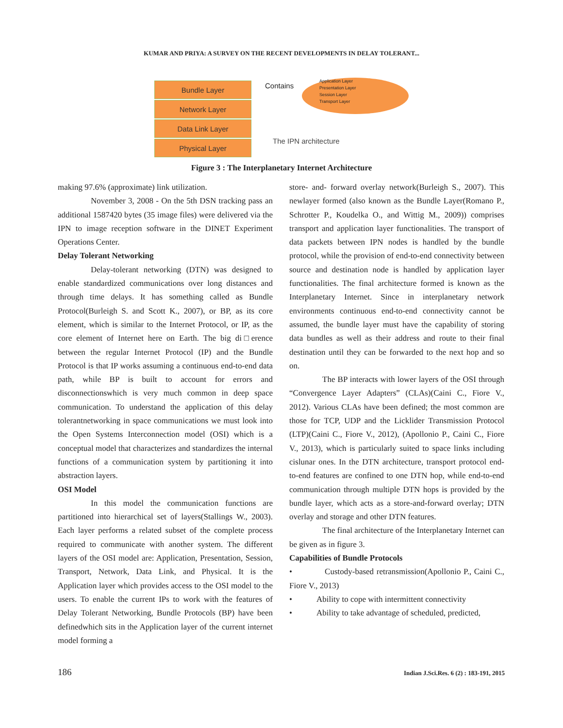KUMAR AND PRIYA: A SURVEY ON THE RECENT DEVELOPMENTS IN DELAY TOLERANT...
Bundle Layer
Network Layer
Data Link Layer
Physical Layer
Contains
Application Layer
Presentation Layer
Session Layer
Transport Layer
The IPN architecture
Figure 3 : The Interplanetary Internet Architecture
making 97.6% (approximate) link utilization.
November 3, 2008 - On the 5th DSN tracking pass an additional 1587420 bytes (35 image files) were delivered via the IPN to image reception software in the DINET Experiment Operations Center.
Delay Tolerant Networking
Delay-tolerant networking (DTN) was designed to enable standardized communications over long distances and through time delays. It has something called as Bundle Protocol(Burleigh S. and Scott K., 2007), or BP, as its core element, which is similar to the Internet Protocol, or IP, as the core element of Internet here on Earth. The big di□erence between the regular Internet Protocol (IP) and the Bundle Protocol is that IP works assuming a continuous end-to-end data path, while BP is built to account for errors and disconnectionswhich is very much common in deep space communication. To understand the application of this delay tolerantnetworking in space communications we must look into the Open Systems Interconnection model (OSI) which is a conceptual model that characterizes and standardizes the internal functions of a communication system by partitioning it into abstraction layers.
OSI Model
In this model the communication functions are partitioned into hierarchical set of layers(Stallings W., 2003). Each layer performs a related subset of the complete process required to communicate with another system. The different layers of the OSI model are: Application, Presentation, Session, Transport, Network, Data Link, and Physical. It is the Application layer which provides access to the OSI model to the users. To enable the current IPs to work with the features of Delay Tolerant Networking, Bundle Protocols (BP) have been definedwhich sits in the Application layer of the current internet model forming a
store- and- forward overlay network(Burleigh S., 2007). This newlayer formed (also known as the Bundle Layer(Romano P., Schrotter P., Koudelka O., and Wittig M., 2009)) comprises transport and application layer functionalities. The transport of data packets between IPN nodes is handled by the bundle protocol, while the provision of end-to-end connectivity between source and destination node is handled by application layer functionalities. The final architecture formed is known as the Interplanetary Internet. Since in interplanetary network environments continuous end-to-end connectivity cannot be assumed, the bundle layer must have the capability of storing data bundles as well as their address and route to their final destination until they can be forwarded to the next hop and so on.
The BP interacts with lower layers of the OSI through “Convergence Layer Adapters” (CLAs)(Caini C., Fiore V., 2012). Various CLAs have been defined; the most common are those for TCP, UDP and the Licklider Transmission Protocol (LTP)(Caini C., Fiore V., 2012), (Apollonio P., Caini C., Fiore V., 2013), which is particularly suited to space links including cislunar ones. In the DTN architecture, transport protocol end-to-end features are confined to one DTN hop, while end-to-end communication through multiple DTN hops is provided by the bundle layer, which acts as a store-and-forward overlay; DTN overlay and storage and other DTN features.
The final architecture of the Interplanetary Internet can be given as in figure 3.
Capabilities of Bundle Protocols
• Custody-based retransmission(Apollonio P., Caini C., Fiore V., 2013)
• Ability to cope with intermittent connectivity
• Ability to take advantage of scheduled, predicted,
186 Indian J.Sci.Res. 6 (2) : 183-191, 2015